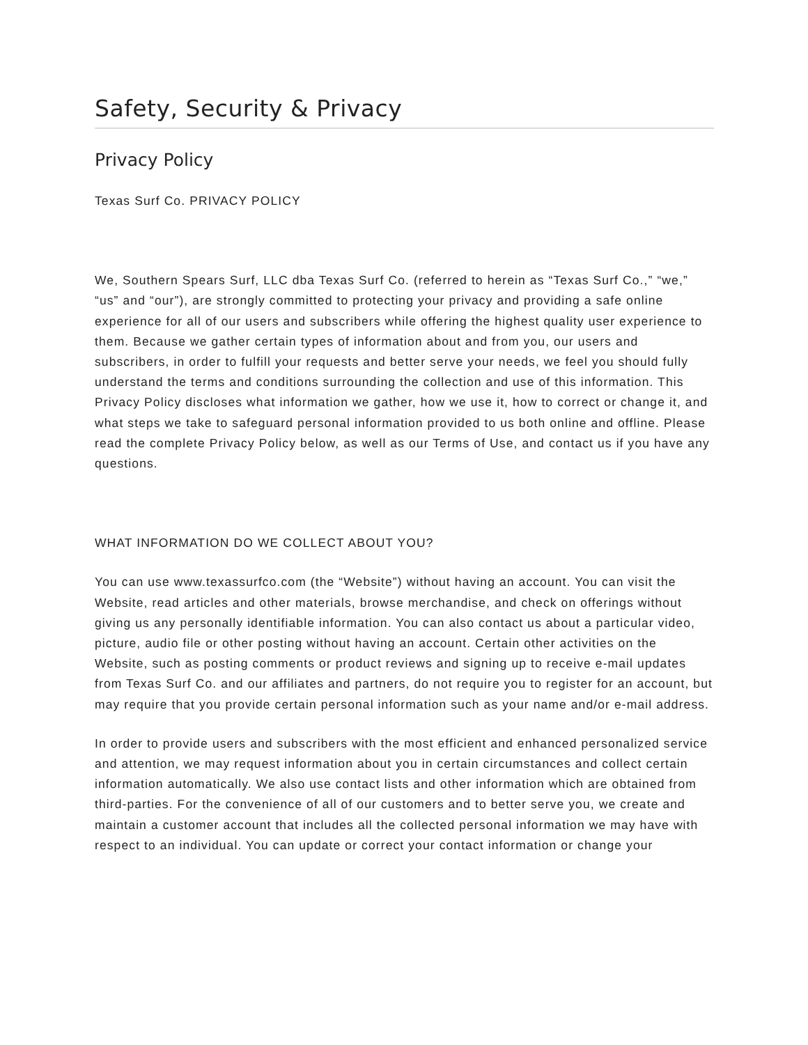Safety, Security & Privacy
Privacy Policy
Texas Surf Co. PRIVACY POLICY
We, Southern Spears Surf, LLC dba Texas Surf Co. (referred to herein as “Texas Surf Co.,” “we,” “us” and “our”), are strongly committed to protecting your privacy and providing a safe online experience for all of our users and subscribers while offering the highest quality user experience to them. Because we gather certain types of information about and from you, our users and subscribers, in order to fulfill your requests and better serve your needs, we feel you should fully understand the terms and conditions surrounding the collection and use of this information. This Privacy Policy discloses what information we gather, how we use it, how to correct or change it, and what steps we take to safeguard personal information provided to us both online and offline. Please read the complete Privacy Policy below, as well as our Terms of Use, and contact us if you have any questions.
WHAT INFORMATION DO WE COLLECT ABOUT YOU?
You can use www.texassurfco.com (the “Website”) without having an account. You can visit the Website, read articles and other materials, browse merchandise, and check on offerings without giving us any personally identifiable information. You can also contact us about a particular video, picture, audio file or other posting without having an account. Certain other activities on the Website, such as posting comments or product reviews and signing up to receive e-mail updates from Texas Surf Co. and our affiliates and partners, do not require you to register for an account, but may require that you provide certain personal information such as your name and/or e-mail address.
In order to provide users and subscribers with the most efficient and enhanced personalized service and attention, we may request information about you in certain circumstances and collect certain information automatically. We also use contact lists and other information which are obtained from third-parties. For the convenience of all of our customers and to better serve you, we create and maintain a customer account that includes all the collected personal information we may have with respect to an individual. You can update or correct your contact information or change your